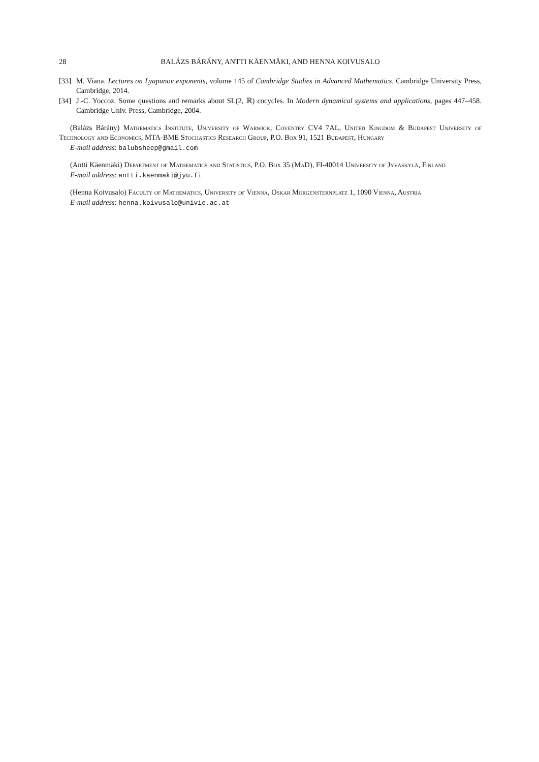28 BALÁZS BÁRÁNY, ANTTI KÄENMÄKI, AND HENNA KOIVUSALO
[33] M. Viana. Lectures on Lyapunov exponents, volume 145 of Cambridge Studies in Advanced Mathematics. Cambridge University Press, Cambridge, 2014.
[34] J.-C. Yoccoz. Some questions and remarks about SL(2, ℝ) cocycles. In Modern dynamical systems and applications, pages 447–458. Cambridge Univ. Press, Cambridge, 2004.
(Balázs Bárány) Mathematics Institute, University of Warwick, Coventry CV4 7AL, United Kingdom & Budapest University of Technology and Economics, MTA-BME Stochastics Research Group, P.O. Box 91, 1521 Budapest, Hungary
E-mail address: balubsheep@gmail.com
(Antti Käenmäki) Department of Mathematics and Statistics, P.O. Box 35 (MaD), FI-40014 University of Jyväskylä, Finland
E-mail address: antti.kaenmaki@jyu.fi
(Henna Koivusalo) Faculty of Mathematics, University of Vienna, Oskar Morgensternplatz 1, 1090 Vienna, Austria
E-mail address: henna.koivusalo@univie.ac.at